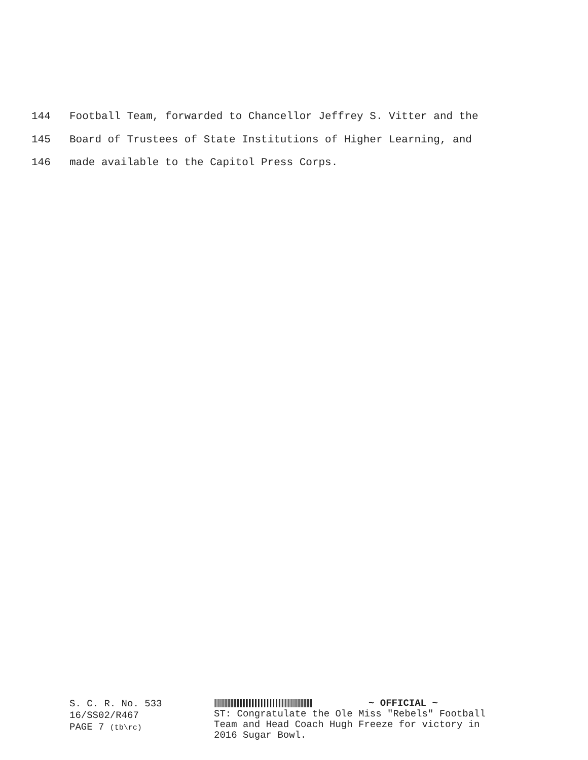144 Football Team, forwarded to Chancellor Jeffrey S. Vitter and the
145 Board of Trustees of State Institutions of Higher Learning, and
146 made available to the Capitol Press Corps.
S. C. R. No. 533
16/SS02/R467
PAGE 7 (tb\rc)
~ OFFICIAL ~
ST: Congratulate the Ole Miss "Rebels" Football
Team and Head Coach Hugh Freeze for victory in
2016 Sugar Bowl.